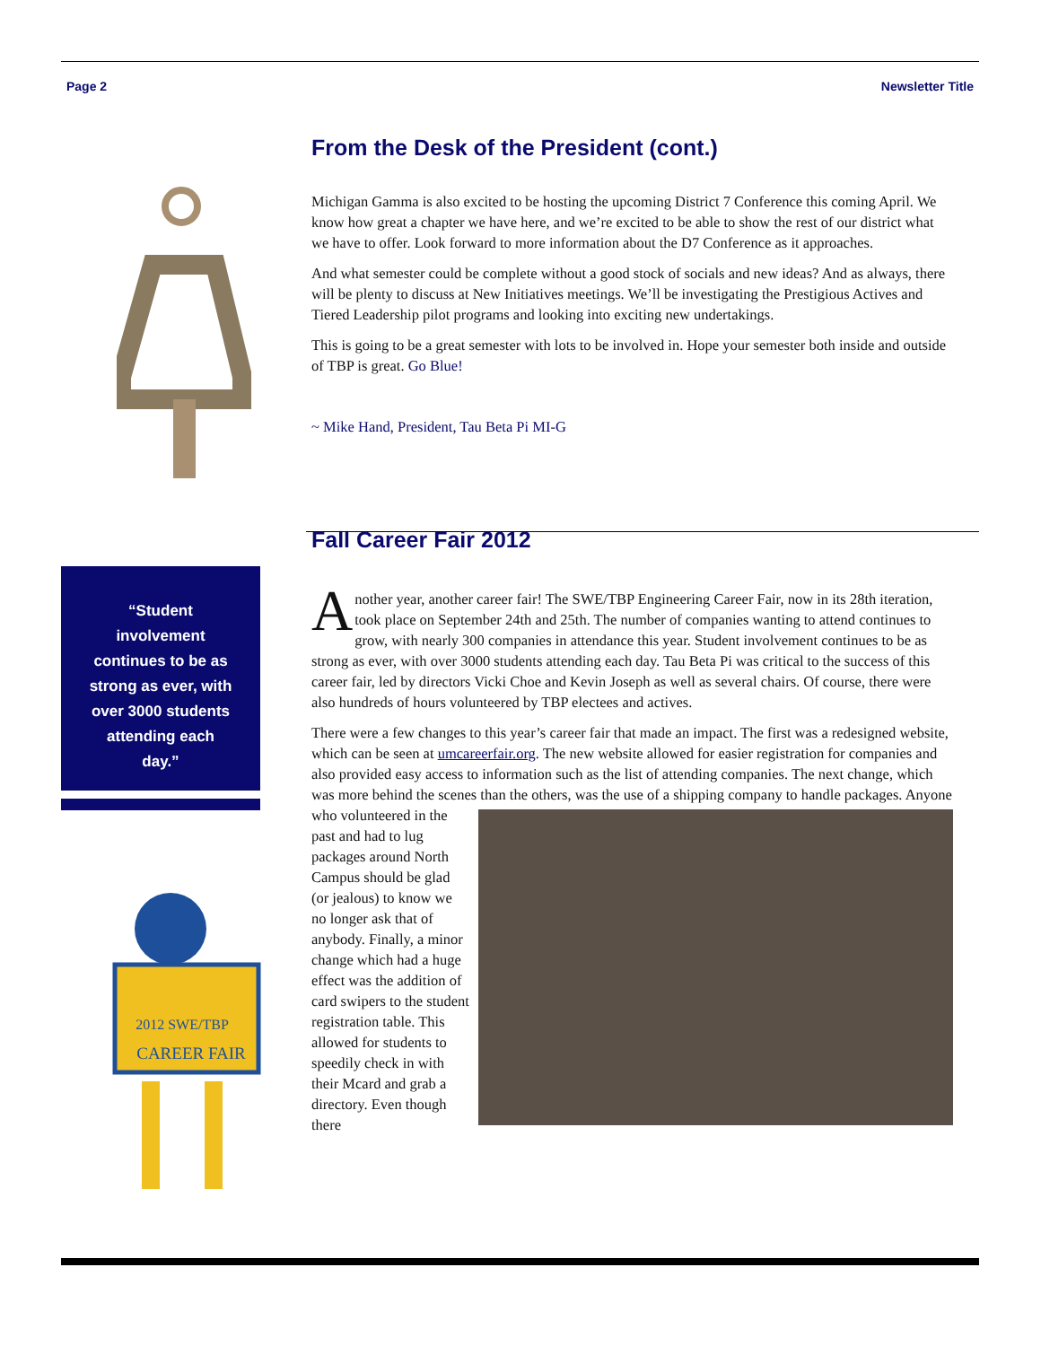Page 2 Newsletter Title
From the Desk of the President (cont.)
Michigan Gamma is also excited to be hosting the upcoming District 7 Conference this coming April. We know how great a chapter we have here, and we’re excited to be able to show the rest of our district what we have to offer. Look forward to more information about the D7 Conference as it approaches.
And what semester could be complete without a good stock of socials and new ideas? And as always, there will be plenty to discuss at New Initiatives meetings. We’ll be investigating the Prestigious Actives and Tiered Leadership pilot programs and looking into exciting new undertakings.
This is going to be a great semester with lots to be involved in. Hope your semester both inside and outside of TBP is great. Go Blue!
~ Mike Hand, President, Tau Beta Pi MI-G
Fall Career Fair 2012
Another year, another career fair! The SWE/TBP Engineering Career Fair, now in its 28th iteration, took place on September 24th and 25th. The number of companies wanting to attend continues to grow, with nearly 300 companies in attendance this year. Student involvement continues to be as strong as ever, with over 3000 students attending each day. Tau Beta Pi was critical to the success of this career fair, led by directors Vicki Choe and Kevin Joseph as well as several chairs. Of course, there were also hundreds of hours volunteered by TBP electees and actives.
There were a few changes to this year’s career fair that made an impact. The first was a redesigned website, which can be seen at umcareerfair.org. The new website allowed for easier registration for companies and also provided easy access to information such as the list of attending companies. The next change, which was more behind the scenes than the others, was the use of a shipping company to handle packages. Anyone who volunteered in the past and had to lug packages around North Campus should be glad (or jealous) to know we no longer ask that of anybody. Finally, a minor change which had a huge effect was the addition of card swipers to the student registration table. This allowed for students to speedily check in with their Mcard and grab a directory. Even though there
“Student
involvement
continues to be as
strong as ever, with
over 3000 students
attending each
day.”
2012 SWE/TBP
CAREER FAIR